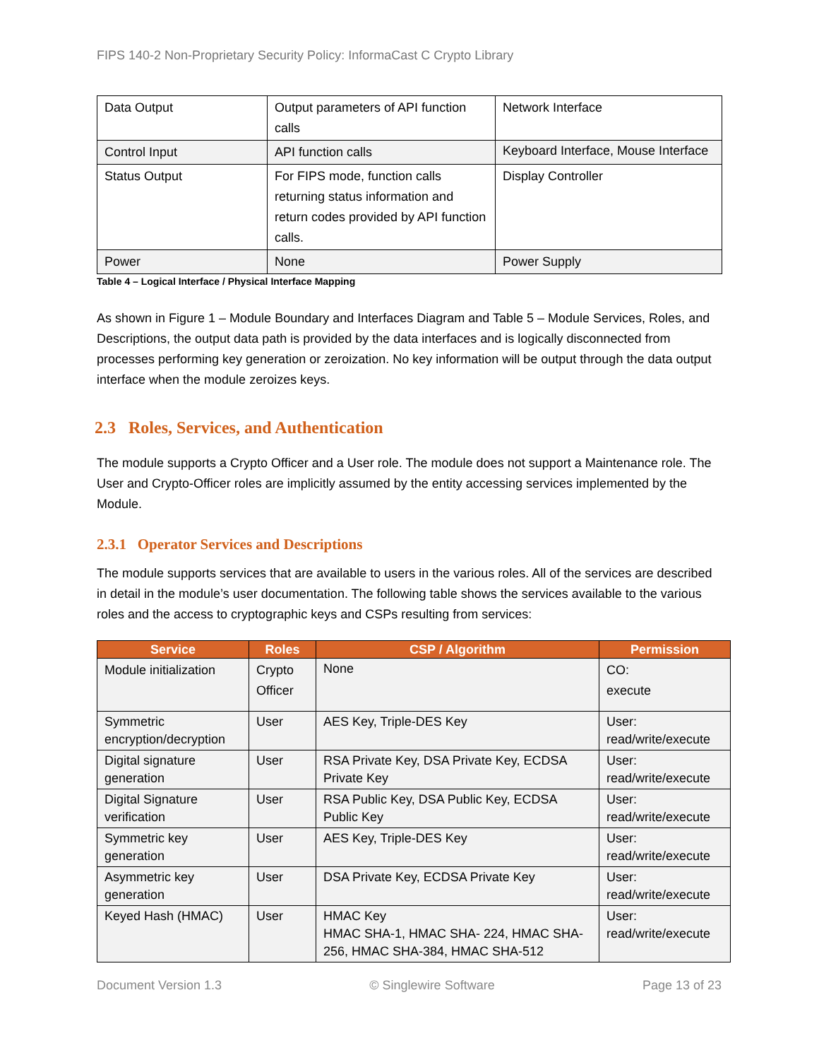FIPS 140-2 Non-Proprietary Security Policy: InformaCast C Crypto Library
| Data Output | Output parameters of API function calls | Network Interface |
| Control Input | API function calls | Keyboard Interface, Mouse Interface |
| Status Output | For FIPS mode, function calls returning status information and return codes provided by API function calls. | Display Controller |
| Power | None | Power Supply |
Table 4 – Logical Interface / Physical Interface Mapping
As shown in Figure 1 – Module Boundary and Interfaces Diagram and Table 5 – Module Services, Roles, and Descriptions, the output data path is provided by the data interfaces and is logically disconnected from processes performing key generation or zeroization. No key information will be output through the data output interface when the module zeroizes keys.
2.3 Roles, Services, and Authentication
The module supports a Crypto Officer and a User role. The module does not support a Maintenance role. The User and Crypto-Officer roles are implicitly assumed by the entity accessing services implemented by the Module.
2.3.1 Operator Services and Descriptions
The module supports services that are available to users in the various roles. All of the services are described in detail in the module’s user documentation. The following table shows the services available to the various roles and the access to cryptographic keys and CSPs resulting from services:
| Service | Roles | CSP / Algorithm | Permission |
| --- | --- | --- | --- |
| Module initialization | Crypto Officer | None | CO: execute |
| Symmetric encryption/decryption | User | AES Key, Triple-DES Key | User: read/write/execute |
| Digital signature generation | User | RSA Private Key, DSA Private Key, ECDSA Private Key | User: read/write/execute |
| Digital Signature verification | User | RSA Public Key, DSA Public Key, ECDSA Public Key | User: read/write/execute |
| Symmetric key generation | User | AES Key, Triple-DES Key | User: read/write/execute |
| Asymmetric key generation | User | DSA Private Key, ECDSA Private Key | User: read/write/execute |
| Keyed Hash (HMAC) | User | HMAC Key HMAC SHA-1, HMAC SHA- 224, HMAC SHA-256, HMAC SHA-384, HMAC SHA-512 | User: read/write/execute |
Document Version 1.3 © Singlewire Software Page 13 of 23